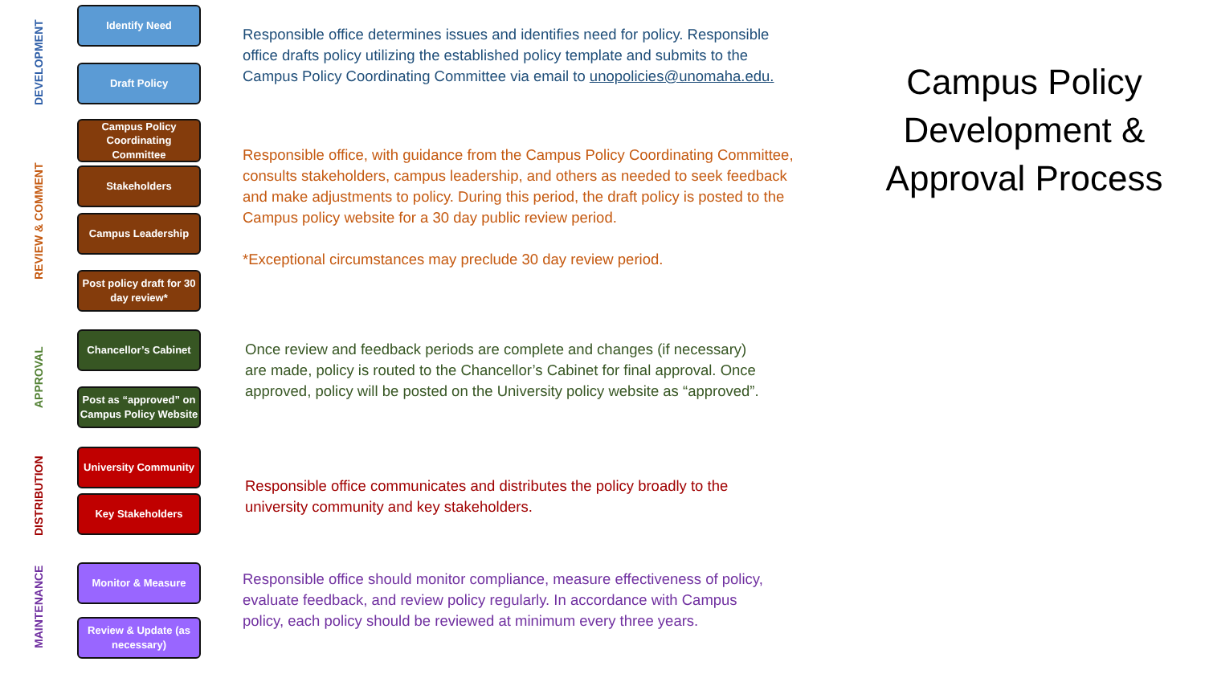DEVELOPMENT
REVIEW & COMMENT
APPROVAL
DISTRIBUTION
MAINTENANCE
Identify Need
Draft Policy
Campus Policy Coordinating Committee
Stakeholders
Campus Leadership
Post policy draft for 30 day review*
Chancellor’s Cabinet
Post as “approved” on Campus Policy Website
University Community
Key Stakeholders
Monitor & Measure
Review & Update (as necessary)
Responsible office determines issues and identifies need for policy. Responsible office drafts policy utilizing the established policy template and submits to the Campus Policy Coordinating Committee via email to unopolicies@unomaha.edu.
Responsible office, with guidance from the Campus Policy Coordinating Committee, consults stakeholders, campus leadership, and others as needed to seek feedback and make adjustments to policy. During this period, the draft policy is posted to the Campus policy website for a 30 day public review period.
*Exceptional circumstances may preclude 30 day review period.
Once review and feedback periods are complete and changes (if necessary) are made, policy is routed to the Chancellor’s Cabinet for final approval. Once approved, policy will be posted on the University policy website as “approved”.
Responsible office communicates and distributes the policy broadly to the university community and key stakeholders.
Responsible office should monitor compliance, measure effectiveness of policy, evaluate feedback, and review policy regularly. In accordance with Campus policy, each policy should be reviewed at minimum every three years.
Campus Policy Development & Approval Process